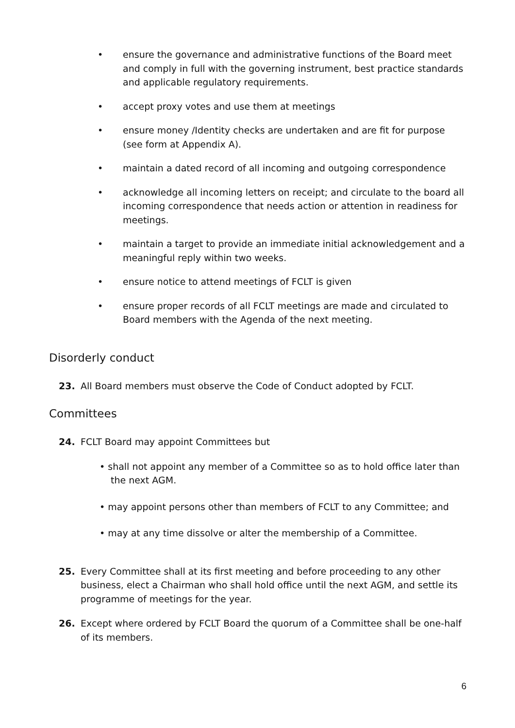• ensure the governance and administrative functions of the Board meet and comply in full with the governing instrument, best practice standards and applicable regulatory requirements.
• accept proxy votes and use them at meetings
• ensure money /Identity checks are undertaken and are fit for purpose (see form at Appendix A).
• maintain a dated record of all incoming and outgoing correspondence
• acknowledge all incoming letters on receipt; and circulate to the board all incoming correspondence that needs action or attention in readiness for meetings.
• maintain a target to provide an immediate initial acknowledgement and a meaningful reply within two weeks.
• ensure notice to attend meetings of FCLT is given
• ensure proper records of all FCLT meetings are made and circulated to Board members with the Agenda of the next meeting.
Disorderly conduct
23. All Board members must observe the Code of Conduct adopted by FCLT.
Committees
24. FCLT Board may appoint Committees but
• shall not appoint any member of a Committee so as to hold office later than the next AGM.
• may appoint persons other than members of FCLT to any Committee; and
• may at any time dissolve or alter the membership of a Committee.
25. Every Committee shall at its first meeting and before proceeding to any other business, elect a Chairman who shall hold office until the next AGM, and settle its programme of meetings for the year.
26. Except where ordered by FCLT Board the quorum of a Committee shall be one-half of its members.
6